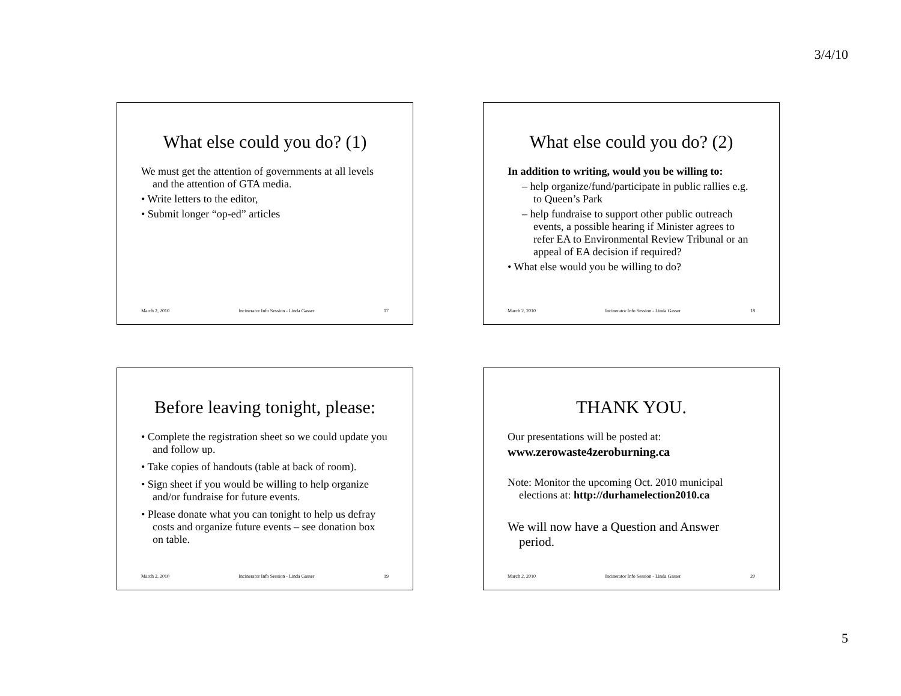3/4/10
What else could you do? (1)
We must get the attention of governments at all levels and the attention of GTA media.
• Write letters to the editor,
• Submit longer “op-ed” articles
March 2, 2010 Incinerator Info Session - Linda Gasser 17
What else could you do? (2)
In addition to writing, would you be willing to:
– help organize/fund/participate in public rallies e.g. to Queen’s Park
– help fundraise to support other public outreach events, a possible hearing if Minister agrees to refer EA to Environmental Review Tribunal or an appeal of EA decision if required?
• What else would you be willing to do?
March 2, 2010 Incinerator Info Session - Linda Gasser 18
Before leaving tonight, please:
• Complete the registration sheet so we could update you and follow up.
• Take copies of handouts (table at back of room).
• Sign sheet if you would be willing to help organize and/or fundraise for future events.
• Please donate what you can tonight to help us defray costs and organize future events – see donation box on table.
March 2, 2010 Incinerator Info Session - Linda Gasser 19
THANK YOU.
Our presentations will be posted at:
www.zerowaste4zeroburning.ca
Note: Monitor the upcoming Oct. 2010 municipal elections at: http://durhamelection2010.ca
We will now have a Question and Answer period.
March 2, 2010 Incinerator Info Session - Linda Gasser 20
5